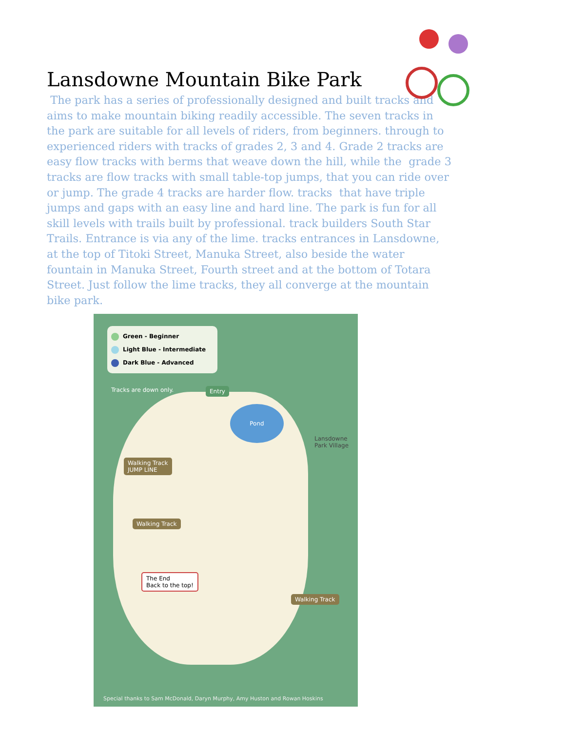Lansdowne Mountain Bike Park
The park has a series of professionally designed and built tracks and aims to make mountain biking readily accessible. The seven tracks in the park are suitable for all levels of riders, from beginners. through to experienced riders with tracks of grades 2, 3 and 4. Grade 2 tracks are easy flow tracks with berms that weave down the hill, while the grade 3 tracks are flow tracks with small table-top jumps, that you can ride over or jump. The grade 4 tracks are harder flow. tracks that have triple jumps and gaps with an easy line and hard line. The park is fun for all skill levels with trails built by professional. track builders South Star Trails. Entrance is via any of the lime. tracks entrances in Lansdowne, at the top of Titoki Street, Manuka Street, also beside the water fountain in Manuka Street, Fourth street and at the bottom of Totara Street. Just follow the lime tracks, they all converge at the mountain bike park.
Green - Beginner
Light Blue - Intermediate
Dark Blue - Advanced
Tracks are down only. Entry
Pond
Lansdowne
Park Village
Walking Track
JUMP LINE
Walking Track
The End
Back to the top!
Walking Track
Special thanks to Sam McDonald, Daryn Murphy, Amy Huston and Rowan Hoskins